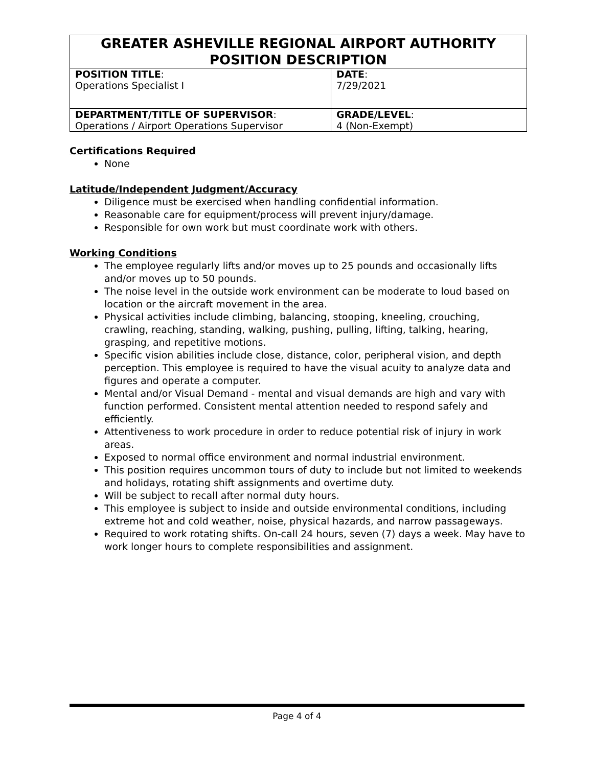| GREATER ASHEVILLE REGIONAL AIRPORT AUTHORITY POSITION DESCRIPTION | |
| --- | --- |
| POSITION TITLE : Operations Specialist I | DATE : 7/29/2021 |
| DEPARTMENT/TITLE OF SUPERVISOR : Operations / Airport Operations Supervisor | GRADE/LEVEL : 4 (Non-Exempt) |
Certifications Required
None
Latitude/Independent Judgment/Accuracy
Diligence must be exercised when handling confidential information.
Reasonable care for equipment/process will prevent injury/damage.
Responsible for own work but must coordinate work with others.
Working Conditions
The employee regularly lifts and/or moves up to 25 pounds and occasionally lifts and/or moves up to 50 pounds.
The noise level in the outside work environment can be moderate to loud based on location or the aircraft movement in the area.
Physical activities include climbing, balancing, stooping, kneeling, crouching, crawling, reaching, standing, walking, pushing, pulling, lifting, talking, hearing, grasping, and repetitive motions.
Specific vision abilities include close, distance, color, peripheral vision, and depth perception. This employee is required to have the visual acuity to analyze data and figures and operate a computer.
Mental and/or Visual Demand - mental and visual demands are high and vary with function performed. Consistent mental attention needed to respond safely and efficiently.
Attentiveness to work procedure in order to reduce potential risk of injury in work areas.
Exposed to normal office environment and normal industrial environment.
This position requires uncommon tours of duty to include but not limited to weekends and holidays, rotating shift assignments and overtime duty.
Will be subject to recall after normal duty hours.
This employee is subject to inside and outside environmental conditions, including extreme hot and cold weather, noise, physical hazards, and narrow passageways.
Required to work rotating shifts. On-call 24 hours, seven (7) days a week. May have to work longer hours to complete responsibilities and assignment.
Page 4 of 4